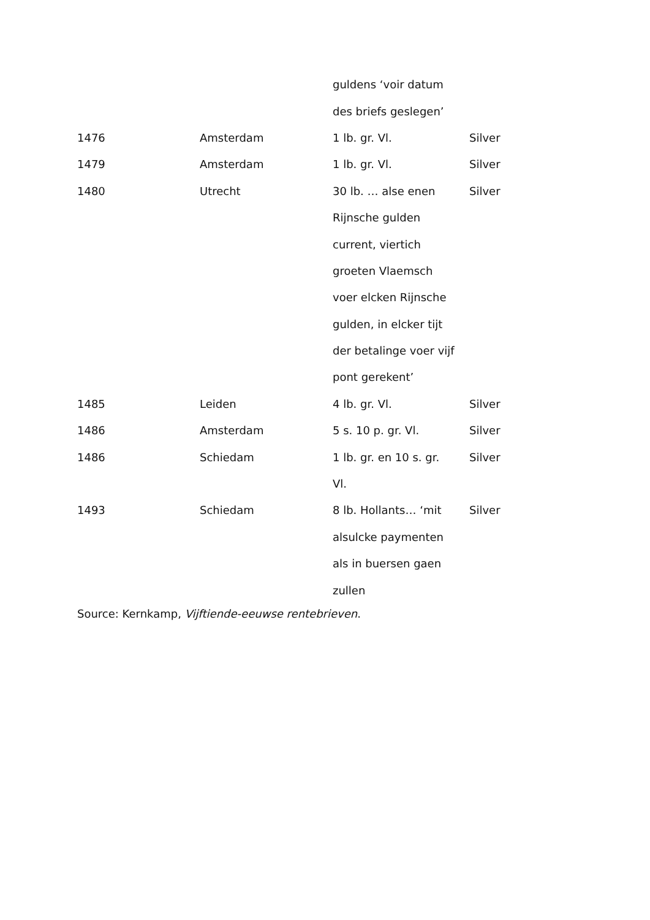| | | guldens ‘voir datum | |
| | | des briefs geslegen’ | |
| 1476 | Amsterdam | 1 lb. gr. Vl. | Silver |
| 1479 | Amsterdam | 1 lb. gr. Vl. | Silver |
| 1480 | Utrecht | 30 lb. … alse enen | Silver |
| | | Rijnsche gulden | |
| | | current, viertich | |
| | | groeten Vlaemsch | |
| | | voer elcken Rijnsche | |
| | | gulden, in elcker tijt | |
| | | der betalinge voer vijf | |
| | | pont gerekent’ | |
| 1485 | Leiden | 4 lb. gr. Vl. | Silver |
| 1486 | Amsterdam | 5 s. 10 p. gr. Vl. | Silver |
| 1486 | Schiedam | 1 lb. gr. en 10 s. gr. | Silver |
| | | Vl. | |
| 1493 | Schiedam | 8 lb. Hollants… ‘mit | Silver |
| | | alsulcke paymenten | |
| | | als in buersen gaen | |
| | | zullen | |
Source: Kernkamp, Vijftiende-eeuwse rentebrieven.